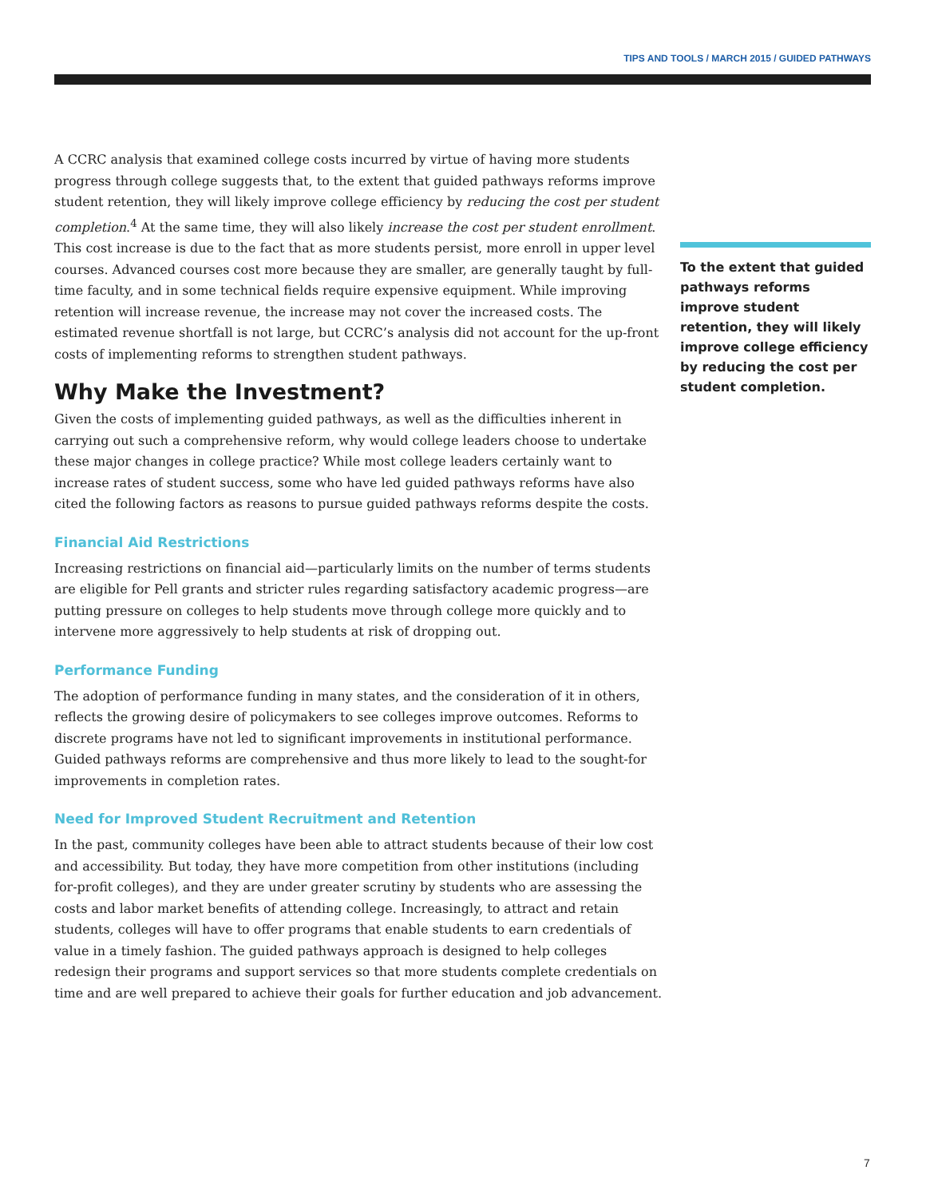TIPS AND TOOLS / MARCH 2015 / GUIDED PATHWAYS
A CCRC analysis that examined college costs incurred by virtue of having more students progress through college suggests that, to the extent that guided pathways reforms improve student retention, they will likely improve college efficiency by reducing the cost per student completion.<sup>4</sup> At the same time, they will also likely increase the cost per student enrollment. This cost increase is due to the fact that as more students persist, more enroll in upper level courses. Advanced courses cost more because they are smaller, are generally taught by full-time faculty, and in some technical fields require expensive equipment. While improving retention will increase revenue, the increase may not cover the increased costs. The estimated revenue shortfall is not large, but CCRC’s analysis did not account for the up-front costs of implementing reforms to strengthen student pathways.
Why Make the Investment?
Given the costs of implementing guided pathways, as well as the difficulties inherent in carrying out such a comprehensive reform, why would college leaders choose to undertake these major changes in college practice? While most college leaders certainly want to increase rates of student success, some who have led guided pathways reforms have also cited the following factors as reasons to pursue guided pathways reforms despite the costs.
Financial Aid Restrictions
Increasing restrictions on financial aid—particularly limits on the number of terms students are eligible for Pell grants and stricter rules regarding satisfactory academic progress—are putting pressure on colleges to help students move through college more quickly and to intervene more aggressively to help students at risk of dropping out.
Performance Funding
The adoption of performance funding in many states, and the consideration of it in others, reflects the growing desire of policymakers to see colleges improve outcomes. Reforms to discrete programs have not led to significant improvements in institutional performance. Guided pathways reforms are comprehensive and thus more likely to lead to the sought-for improvements in completion rates.
Need for Improved Student Recruitment and Retention
In the past, community colleges have been able to attract students because of their low cost and accessibility. But today, they have more competition from other institutions (including for-profit colleges), and they are under greater scrutiny by students who are assessing the costs and labor market benefits of attending college. Increasingly, to attract and retain students, colleges will have to offer programs that enable students to earn credentials of value in a timely fashion. The guided pathways approach is designed to help colleges redesign their programs and support services so that more students complete credentials on time and are well prepared to achieve their goals for further education and job advancement.
To the extent that guided pathways reforms improve student retention, they will likely improve college efficiency by reducing the cost per student completion.
7